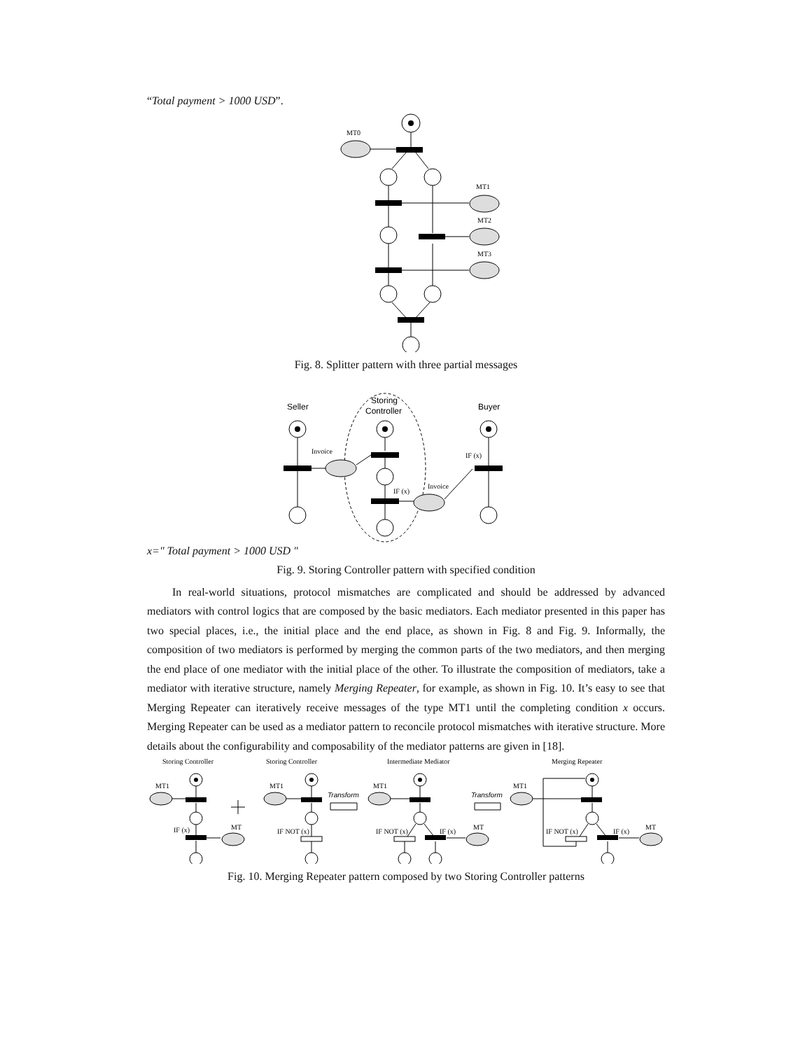“Total payment > 1000 USD”.
MT0
MT1
MT2
MT3
Fig. 8. Splitter pattern with three partial messages
Seller
Storing
Controller
Buyer
Invoice
IF (x)
Invoice
IF (x)
x=" Total payment > 1000 USD "
Fig. 9. Storing Controller pattern with specified condition
In real-world situations, protocol mismatches are complicated and should be addressed by advanced mediators with control logics that are composed by the basic mediators. Each mediator presented in this paper has two special places, i.e., the initial place and the end place, as shown in Fig. 8 and Fig. 9. Informally, the composition of two mediators is performed by merging the common parts of the two mediators, and then merging the end place of one mediator with the initial place of the other. To illustrate the composition of mediators, take a mediator with iterative structure, namely Merging Repeater, for example, as shown in Fig. 10. It’s easy to see that Merging Repeater can iteratively receive messages of the type MT1 until the completing condition x occurs. Merging Repeater can be used as a mediator pattern to reconcile protocol mismatches with iterative structure. More details about the configurability and composability of the mediator patterns are given in [18].
Storing Controller
Storing Controller
Intermediate Mediator
Merging Repeater
MT1
MT1
MT1
MT1
IF (x)
MT
IF NOT (x)
IF NOT (x)
IF (x)
MT
IF NOT (x)
IF (x)
MT
Transform
Transform
Fig. 10. Merging Repeater pattern composed by two Storing Controller patterns